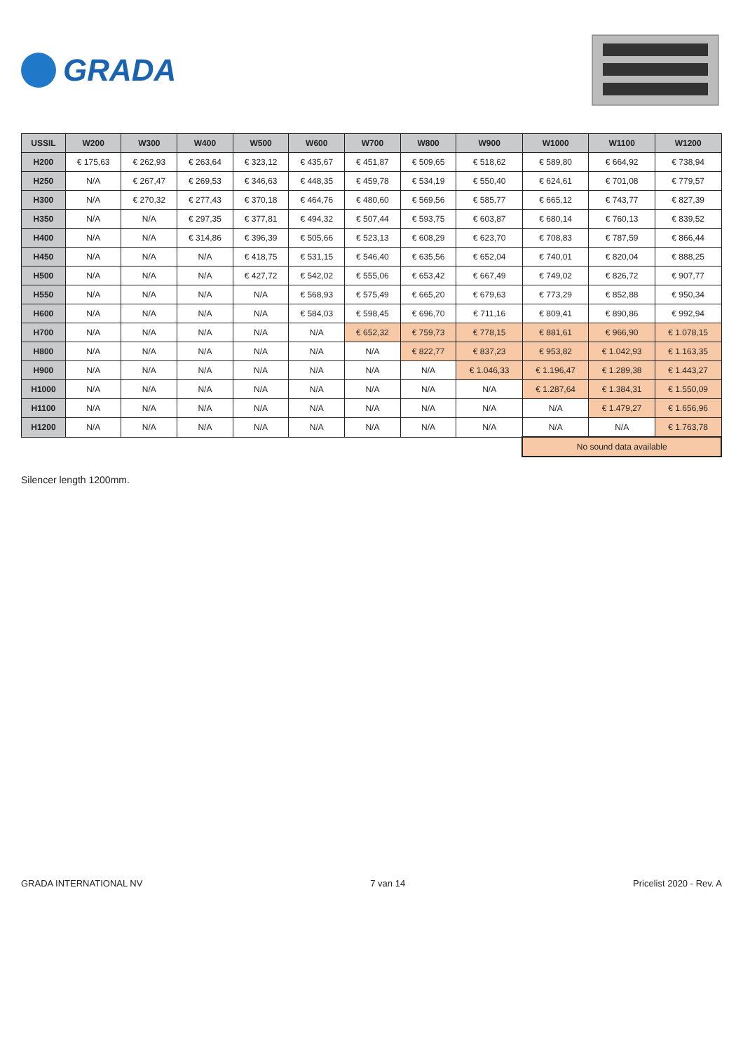GRADA
| USSIL | W200 | W300 | W400 | W500 | W600 | W700 | W800 | W900 | W1000 | W1100 | W1200 |
| --- | --- | --- | --- | --- | --- | --- | --- | --- | --- | --- | --- |
| H200 | € 175,63 | € 262,93 | € 263,64 | € 323,12 | € 435,67 | € 451,87 | € 509,65 | € 518,62 | € 589,80 | € 664,92 | € 738,94 |
| H250 | N/A | € 267,47 | € 269,53 | € 346,63 | € 448,35 | € 459,78 | € 534,19 | € 550,40 | € 624,61 | € 701,08 | € 779,57 |
| H300 | N/A | € 270,32 | € 277,43 | € 370,18 | € 464,76 | € 480,60 | € 569,56 | € 585,77 | € 665,12 | € 743,77 | € 827,39 |
| H350 | N/A | N/A | € 297,35 | € 377,81 | € 494,32 | € 507,44 | € 593,75 | € 603,87 | € 680,14 | € 760,13 | € 839,52 |
| H400 | N/A | N/A | € 314,86 | € 396,39 | € 505,66 | € 523,13 | € 608,29 | € 623,70 | € 708,83 | € 787,59 | € 866,44 |
| H450 | N/A | N/A | N/A | € 418,75 | € 531,15 | € 546,40 | € 635,56 | € 652,04 | € 740,01 | € 820,04 | € 888,25 |
| H500 | N/A | N/A | N/A | € 427,72 | € 542,02 | € 555,06 | € 653,42 | € 667,49 | € 749,02 | € 826,72 | € 907,77 |
| H550 | N/A | N/A | N/A | N/A | € 568,93 | € 575,49 | € 665,20 | € 679,63 | € 773,29 | € 852,88 | € 950,34 |
| H600 | N/A | N/A | N/A | N/A | € 584,03 | € 598,45 | € 696,70 | € 711,16 | € 809,41 | € 890,86 | € 992,94 |
| H700 | N/A | N/A | N/A | N/A | N/A | € 652,32 | € 759,73 | € 778,15 | € 881,61 | € 966,90 | € 1.078,15 |
| H800 | N/A | N/A | N/A | N/A | N/A | N/A | € 822,77 | € 837,23 | € 953,82 | € 1.042,93 | € 1.163,35 |
| H900 | N/A | N/A | N/A | N/A | N/A | N/A | N/A | € 1.046,33 | € 1.196,47 | € 1.289,38 | € 1.443,27 |
| H1000 | N/A | N/A | N/A | N/A | N/A | N/A | N/A | N/A | € 1.287,64 | € 1.384,31 | € 1.550,09 |
| H1100 | N/A | N/A | N/A | N/A | N/A | N/A | N/A | N/A | N/A | € 1.479,27 | € 1.656,96 |
| H1200 | N/A | N/A | N/A | N/A | N/A | N/A | N/A | N/A | N/A | N/A | € 1.763,78 |
| | | | | | | | | | No sound data available | | |
Silencer length 1200mm.
GRADA INTERNATIONAL NV 7 van 14 Pricelist 2020 - Rev. A